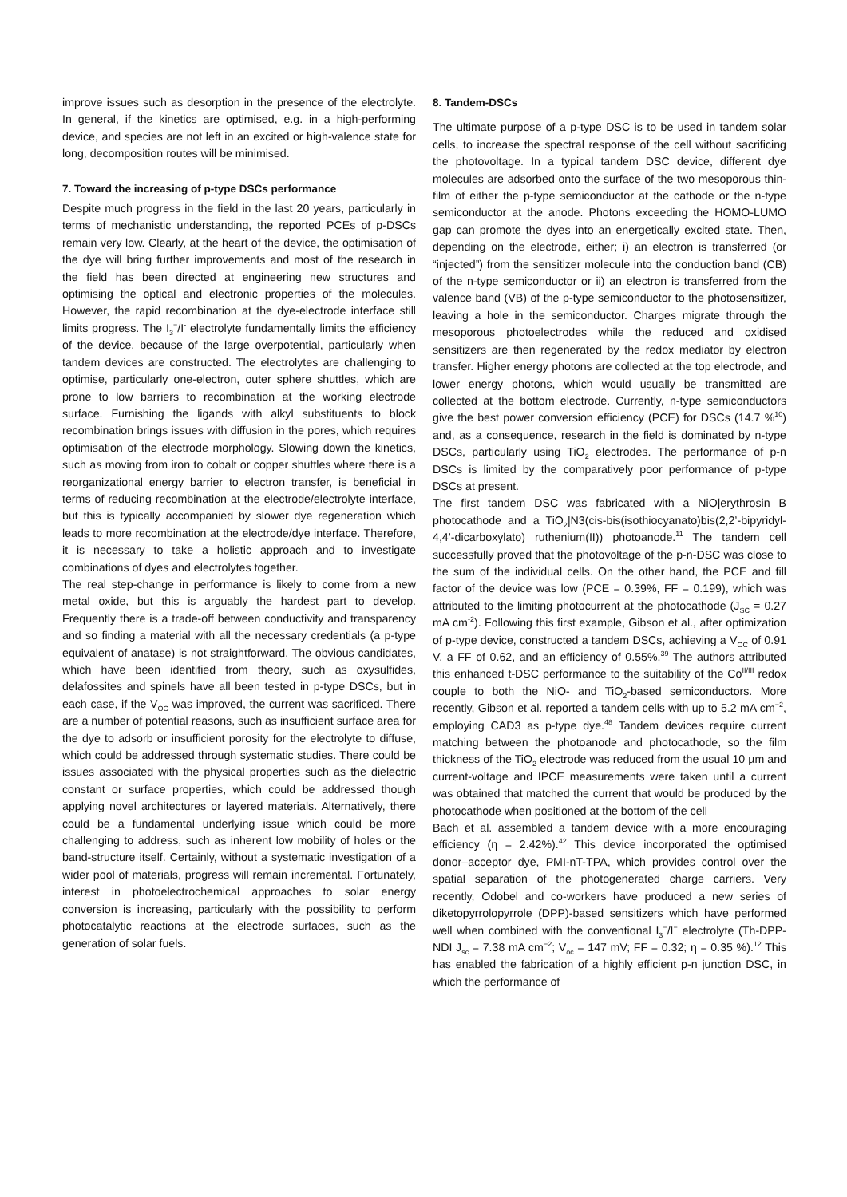improve issues such as desorption in the presence of the electrolyte. In general, if the kinetics are optimised, e.g. in a high-performing device, and species are not left in an excited or high-valence state for long, decomposition routes will be minimised.
7. Toward the increasing of p-type DSCs performance
Despite much progress in the field in the last 20 years, particularly in terms of mechanistic understanding, the reported PCEs of p-DSCs remain very low. Clearly, at the heart of the device, the optimisation of the dye will bring further improvements and most of the research in the field has been directed at engineering new structures and optimising the optical and electronic properties of the molecules. However, the rapid recombination at the dye-electrode interface still limits progress. The I<sub>3</sub><sup>−</sup>/I<sup>-</sup> electrolyte fundamentally limits the efficiency of the device, because of the large overpotential, particularly when tandem devices are constructed. The electrolytes are challenging to optimise, particularly one-electron, outer sphere shuttles, which are prone to low barriers to recombination at the working electrode surface. Furnishing the ligands with alkyl substituents to block recombination brings issues with diffusion in the pores, which requires optimisation of the electrode morphology. Slowing down the kinetics, such as moving from iron to cobalt or copper shuttles where there is a reorganizational energy barrier to electron transfer, is beneficial in terms of reducing recombination at the electrode/electrolyte interface, but this is typically accompanied by slower dye regeneration which leads to more recombination at the electrode/dye interface. Therefore, it is necessary to take a holistic approach and to investigate combinations of dyes and electrolytes together.
The real step-change in performance is likely to come from a new metal oxide, but this is arguably the hardest part to develop. Frequently there is a trade-off between conductivity and transparency and so finding a material with all the necessary credentials (a p-type equivalent of anatase) is not straightforward. The obvious candidates, which have been identified from theory, such as oxysulfides, delafossites and spinels have all been tested in p-type DSCs, but in each case, if the V<sub>OC</sub> was improved, the current was sacrificed. There are a number of potential reasons, such as insufficient surface area for the dye to adsorb or insufficient porosity for the electrolyte to diffuse, which could be addressed through systematic studies. There could be issues associated with the physical properties such as the dielectric constant or surface properties, which could be addressed though applying novel architectures or layered materials. Alternatively, there could be a fundamental underlying issue which could be more challenging to address, such as inherent low mobility of holes or the band-structure itself. Certainly, without a systematic investigation of a wider pool of materials, progress will remain incremental. Fortunately, interest in photoelectrochemical approaches to solar energy conversion is increasing, particularly with the possibility to perform photocatalytic reactions at the electrode surfaces, such as the generation of solar fuels.
8. Tandem-DSCs
The ultimate purpose of a p-type DSC is to be used in tandem solar cells, to increase the spectral response of the cell without sacrificing the photovoltage. In a typical tandem DSC device, different dye molecules are adsorbed onto the surface of the two mesoporous thin-film of either the p-type semiconductor at the cathode or the n-type semiconductor at the anode. Photons exceeding the HOMO-LUMO gap can promote the dyes into an energetically excited state. Then, depending on the electrode, either; i) an electron is transferred (or “injected”) from the sensitizer molecule into the conduction band (CB) of the n-type semiconductor or ii) an electron is transferred from the valence band (VB) of the p-type semiconductor to the photosensitizer, leaving a hole in the semiconductor. Charges migrate through the mesoporous photoelectrodes while the reduced and oxidised sensitizers are then regenerated by the redox mediator by electron transfer. Higher energy photons are collected at the top electrode, and lower energy photons, which would usually be transmitted are collected at the bottom electrode. Currently, n-type semiconductors give the best power conversion efficiency (PCE) for DSCs (14.7 %<sup>10</sup>) and, as a consequence, research in the field is dominated by n-type DSCs, particularly using TiO<sub>2</sub> electrodes. The performance of p-n DSCs is limited by the comparatively poor performance of p-type DSCs at present.
The first tandem DSC was fabricated with a NiO|erythrosin B photocathode and a TiO<sub>2</sub>|N3(cis-bis(isothiocyanato)bis(2,2’-bipyridyl-4,4’-dicarboxylato) ruthenium(II)) photoanode.<sup>11</sup> The tandem cell successfully proved that the photovoltage of the p-n-DSC was close to the sum of the individual cells. On the other hand, the PCE and fill factor of the device was low (PCE = 0.39%, FF = 0.199), which was attributed to the limiting photocurrent at the photocathode (J<sub>SC</sub> = 0.27 mA cm<sup>-2</sup>). Following this first example, Gibson et al., after optimization of p-type device, constructed a tandem DSCs, achieving a V<sub>OC</sub> of 0.91 V, a FF of 0.62, and an efficiency of 0.55%.<sup>39</sup> The authors attributed this enhanced t-DSC performance to the suitability of the Co<sup>II/III</sup> redox couple to both the NiO- and TiO<sub>2</sub>-based semiconductors. More recently, Gibson et al. reported a tandem cells with up to 5.2 mA cm<sup>−2</sup>, employing CAD3 as p-type dye.<sup>48</sup> Tandem devices require current matching between the photoanode and photocathode, so the film thickness of the TiO<sub>2</sub> electrode was reduced from the usual 10 µm and current-voltage and IPCE measurements were taken until a current was obtained that matched the current that would be produced by the photocathode when positioned at the bottom of the cell
Bach et al. assembled a tandem device with a more encouraging efficiency (η = 2.42%).<sup>42</sup> This device incorporated the optimised donor–acceptor dye, PMI-nT-TPA, which provides control over the spatial separation of the photogenerated charge carriers. Very recently, Odobel and co-workers have produced a new series of diketopyrrolopyrrole (DPP)-based sensitizers which have performed well when combined with the conventional I<sub>3</sub><sup>−</sup>/I<sup>−</sup> electrolyte (Th-DPP-NDI J<sub>sc</sub> = 7.38 mA cm<sup>−2</sup>; V<sub>oc</sub> = 147 mV; FF = 0.32; η = 0.35 %).<sup>12</sup> This has enabled the fabrication of a highly efficient p-n junction DSC, in which the performance of